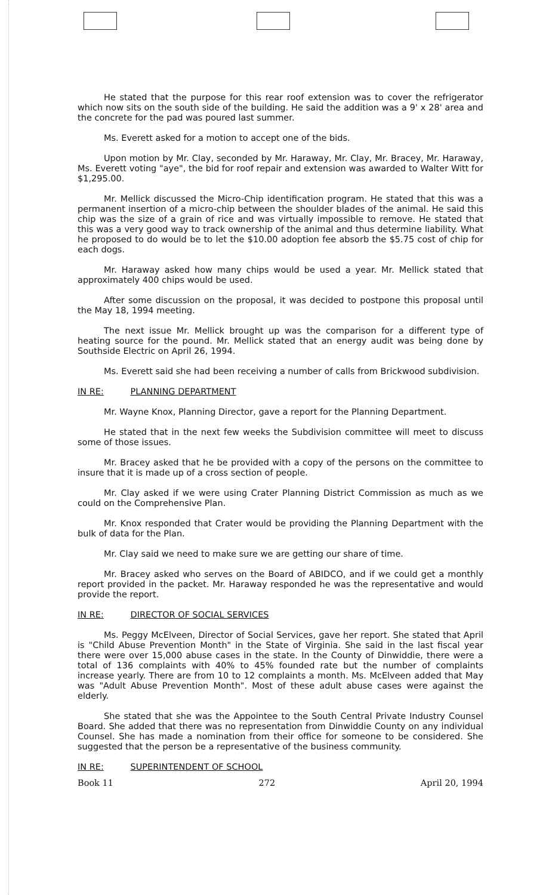He stated that the purpose for this rear roof extension was to cover the refrigerator which now sits on the south side of the building. He said the addition was a 9' x 28' area and the concrete for the pad was poured last summer.
Ms. Everett asked for a motion to accept one of the bids.
Upon motion by Mr. Clay, seconded by Mr. Haraway, Mr. Clay, Mr. Bracey, Mr. Haraway, Ms. Everett voting "aye", the bid for roof repair and extension was awarded to Walter Witt for $1,295.00.
Mr. Mellick discussed the Micro-Chip identification program. He stated that this was a permanent insertion of a micro-chip between the shoulder blades of the animal. He said this chip was the size of a grain of rice and was virtually impossible to remove. He stated that this was a very good way to track ownership of the animal and thus determine liability. What he proposed to do would be to let the $10.00 adoption fee absorb the $5.75 cost of chip for each dogs.
Mr. Haraway asked how many chips would be used a year. Mr. Mellick stated that approximately 400 chips would be used.
After some discussion on the proposal, it was decided to postpone this proposal until the May 18, 1994 meeting.
The next issue Mr. Mellick brought up was the comparison for a different type of heating source for the pound. Mr. Mellick stated that an energy audit was being done by Southside Electric on April 26, 1994.
Ms. Everett said she had been receiving a number of calls from Brickwood subdivision.
IN RE: PLANNING DEPARTMENT
Mr. Wayne Knox, Planning Director, gave a report for the Planning Department.
He stated that in the next few weeks the Subdivision committee will meet to discuss some of those issues.
Mr. Bracey asked that he be provided with a copy of the persons on the committee to insure that it is made up of a cross section of people.
Mr. Clay asked if we were using Crater Planning District Commission as much as we could on the Comprehensive Plan.
Mr. Knox responded that Crater would be providing the Planning Department with the bulk of data for the Plan.
Mr. Clay said we need to make sure we are getting our share of time.
Mr. Bracey asked who serves on the Board of ABIDCO, and if we could get a monthly report provided in the packet. Mr. Haraway responded he was the representative and would provide the report.
IN RE: DIRECTOR OF SOCIAL SERVICES
Ms. Peggy McElveen, Director of Social Services, gave her report. She stated that April is "Child Abuse Prevention Month" in the State of Virginia. She said in the last fiscal year there were over 15,000 abuse cases in the state. In the County of Dinwiddie, there were a total of 136 complaints with 40% to 45% founded rate but the number of complaints increase yearly. There are from 10 to 12 complaints a month. Ms. McElveen added that May was "Adult Abuse Prevention Month". Most of these adult abuse cases were against the elderly.
She stated that she was the Appointee to the South Central Private Industry Counsel Board. She added that there was no representation from Dinwiddie County on any individual Counsel. She has made a nomination from their office for someone to be considered. She suggested that the person be a representative of the business community.
IN RE: SUPERINTENDENT OF SCHOOL
Book 11 272 April 20, 1994